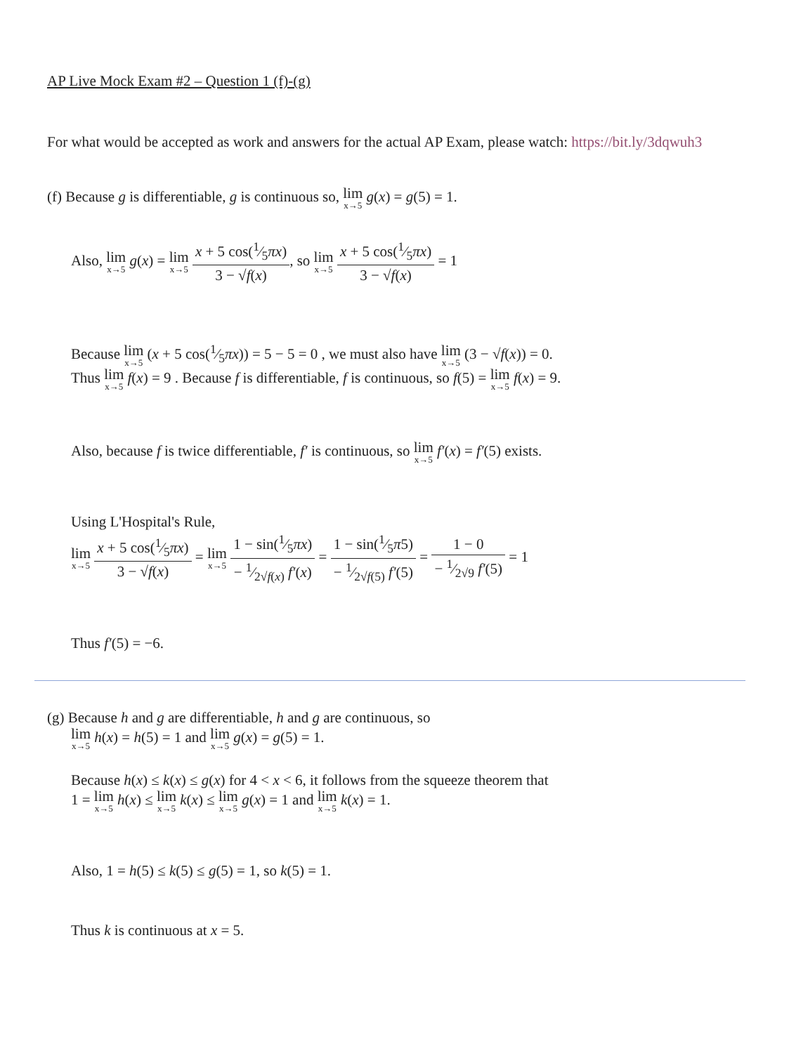AP Live Mock Exam #2 – Question 1 (f)-(g)
For what would be accepted as work and answers for the actual AP Exam, please watch: https://bit.ly/3dqwuh3
(f) Because g is differentiable, g is continuous so, lim x→5 g(x) = g(5) = 1.
Also, lim x→5 g(x) = lim x→5 x + 5 cos(1⁄5πx) 3 − √f(x), so lim x→5 x + 5 cos(1⁄5πx) 3 − √f(x) = 1
Because lim x→5 (x + 5 cos(1⁄5πx)) = 5 − 5 = 0 , we must also have lim x→5 (3 − √f(x)) = 0.
Thus lim x→5 f(x) = 9 . Because f is differentiable, f is continuous, so f(5) = lim x→5 f(x) = 9.
Also, because f is twice differentiable, f′ is continuous, so lim x→5 f′(x) = f′(5) exists.
Using L'Hospital's Rule,
lim x→5 x + 5 cos(1⁄5πx) 3 − √f(x) = lim x→5 1 − sin(1⁄5πx) − 1⁄2√f(x) f′(x) = 1 − sin(1⁄5π5) − 1⁄2√f(5) f′(5) = 1 − 0 − 1⁄2√9 f′(5) = 1
Thus f′(5) = −6.
(g) Because h and g are differentiable, h and g are continuous, so
lim x→5 h(x) = h(5) = 1 and lim x→5 g(x) = g(5) = 1.
Because h(x) ≤ k(x) ≤ g(x) for 4 < x < 6, it follows from the squeeze theorem that
1 = lim x→5 h(x) ≤ lim x→5 k(x) ≤ lim x→5 g(x) = 1 and lim x→5 k(x) = 1.
Also, 1 = h(5) ≤ k(5) ≤ g(5) = 1, so k(5) = 1.
Thus k is continuous at x = 5.